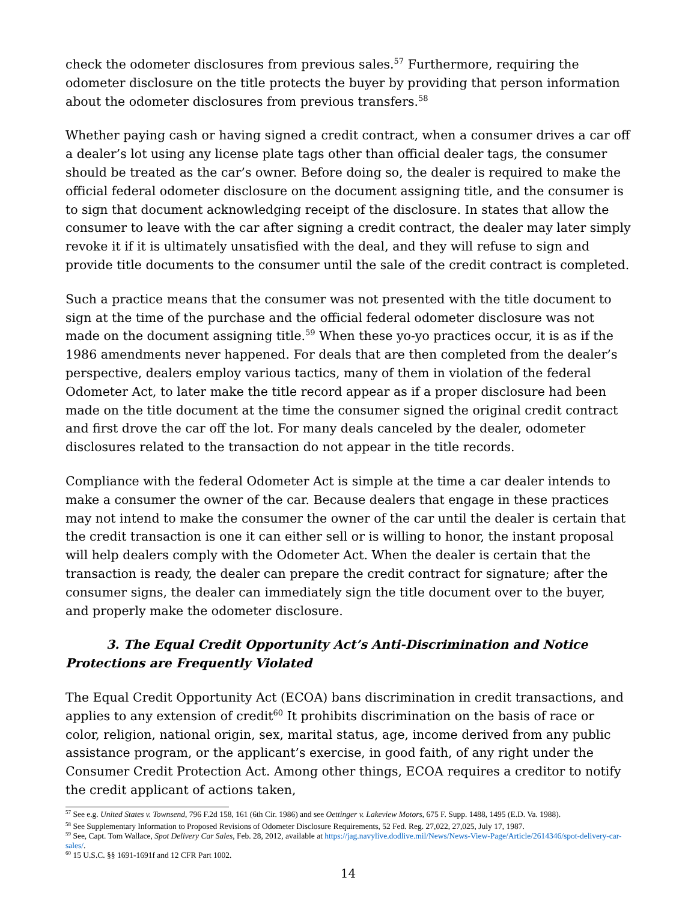check the odometer disclosures from previous sales.<sup>57</sup> Furthermore, requiring the odometer disclosure on the title protects the buyer by providing that person information about the odometer disclosures from previous transfers.<sup>58</sup>
Whether paying cash or having signed a credit contract, when a consumer drives a car off a dealer’s lot using any license plate tags other than official dealer tags, the consumer should be treated as the car’s owner. Before doing so, the dealer is required to make the official federal odometer disclosure on the document assigning title, and the consumer is to sign that document acknowledging receipt of the disclosure. In states that allow the consumer to leave with the car after signing a credit contract, the dealer may later simply revoke it if it is ultimately unsatisfied with the deal, and they will refuse to sign and provide title documents to the consumer until the sale of the credit contract is completed.
Such a practice means that the consumer was not presented with the title document to sign at the time of the purchase and the official federal odometer disclosure was not made on the document assigning title.<sup>59</sup> When these yo-yo practices occur, it is as if the 1986 amendments never happened. For deals that are then completed from the dealer’s perspective, dealers employ various tactics, many of them in violation of the federal Odometer Act, to later make the title record appear as if a proper disclosure had been made on the title document at the time the consumer signed the original credit contract and first drove the car off the lot. For many deals canceled by the dealer, odometer disclosures related to the transaction do not appear in the title records.
Compliance with the federal Odometer Act is simple at the time a car dealer intends to make a consumer the owner of the car. Because dealers that engage in these practices may not intend to make the consumer the owner of the car until the dealer is certain that the credit transaction is one it can either sell or is willing to honor, the instant proposal will help dealers comply with the Odometer Act. When the dealer is certain that the transaction is ready, the dealer can prepare the credit contract for signature; after the consumer signs, the dealer can immediately sign the title document over to the buyer, and properly make the odometer disclosure.
3. The Equal Credit Opportunity Act’s Anti-Discrimination and Notice Protections are Frequently Violated
The Equal Credit Opportunity Act (ECOA) bans discrimination in credit transactions, and applies to any extension of credit<sup>60</sup> It prohibits discrimination on the basis of race or color, religion, national origin, sex, marital status, age, income derived from any public assistance program, or the applicant’s exercise, in good faith, of any right under the Consumer Credit Protection Act. Among other things, ECOA requires a creditor to notify the credit applicant of actions taken,
<sup>57</sup> See e.g. United States v. Townsend, 796 F.2d 158, 161 (6th Cir. 1986) and see Oettinger v. Lakeview Motors, 675 F. Supp. 1488, 1495 (E.D. Va. 1988).
<sup>58</sup> See Supplementary Information to Proposed Revisions of Odometer Disclosure Requirements, 52 Fed. Reg. 27,022, 27,025, July 17, 1987.
<sup>59</sup> See, Capt. Tom Wallace, Spot Delivery Car Sales, Feb. 28, 2012, available at https://jag.navylive.dodlive.mil/News/News-View-Page/Article/2614346/spot-delivery-car-sales/.
<sup>60</sup> 15 U.S.C. §§ 1691-1691f and 12 CFR Part 1002.
14